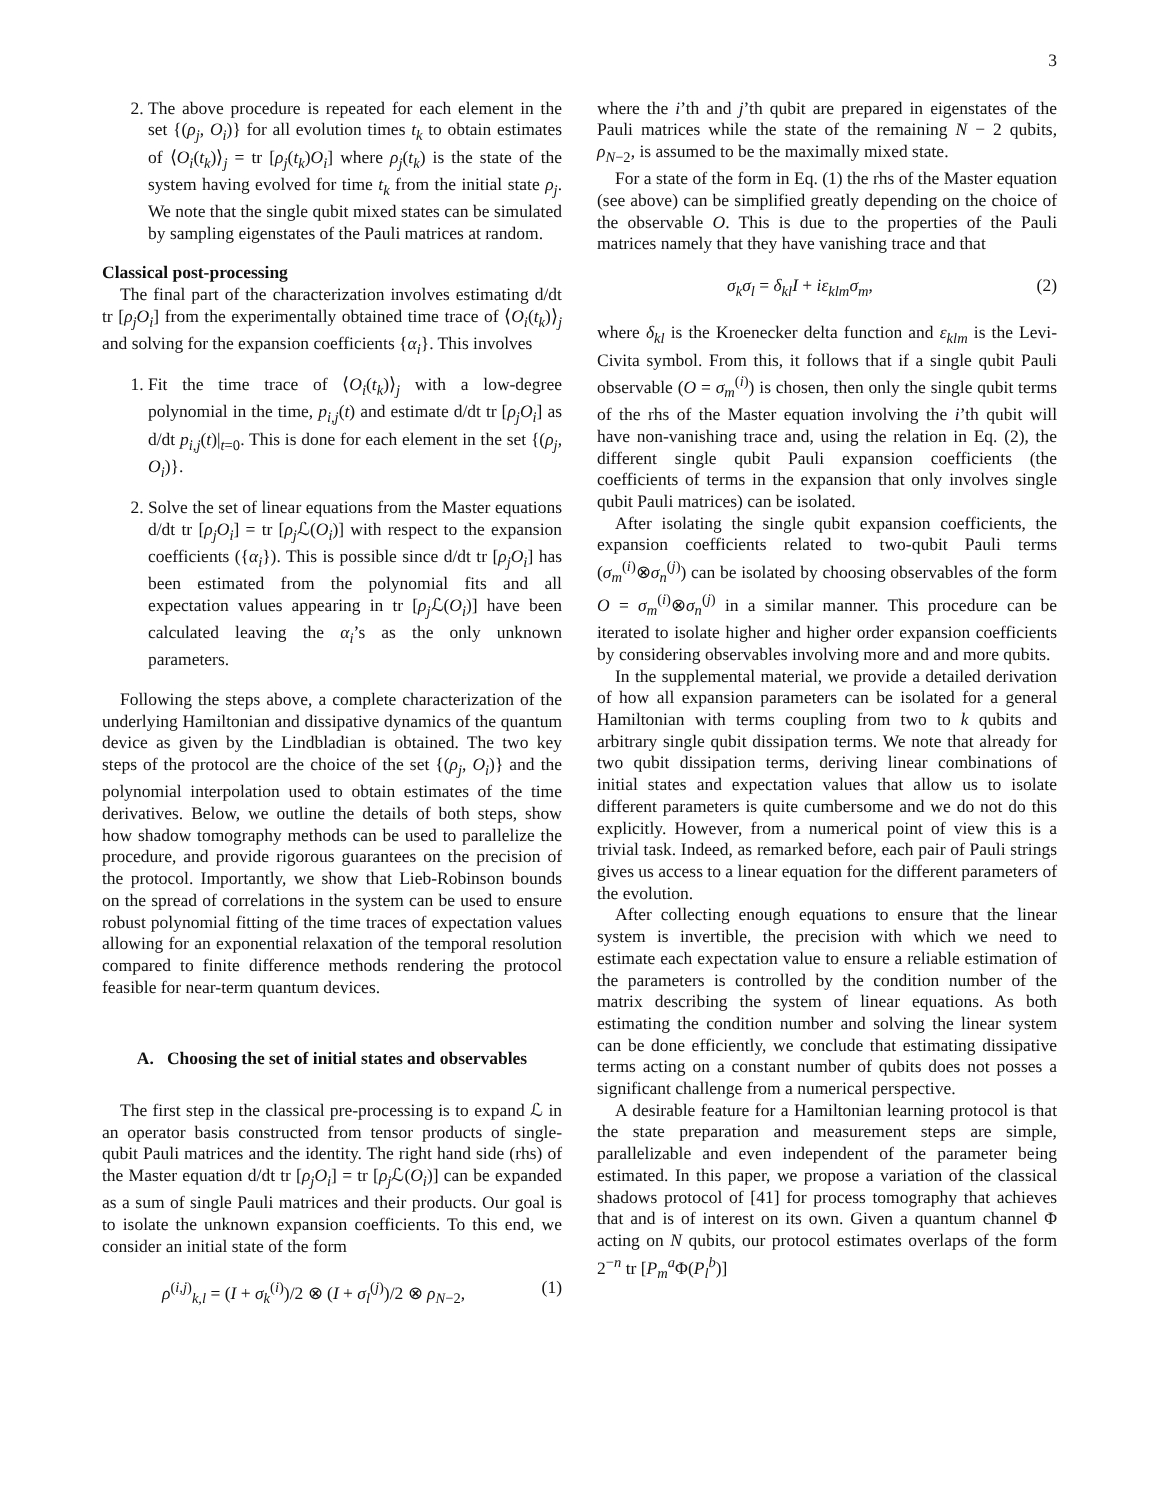3
2. The above procedure is repeated for each element in the set {(ρ<sub>j</sub>, O<sub>i</sub>)} for all evolution times t<sub>k</sub> to obtain estimates of ⟨O<sub>i</sub>(t<sub>k</sub>)⟩<sub>j</sub> = tr [ρ<sub>j</sub>(t<sub>k</sub>)O<sub>i</sub>] where ρ<sub>j</sub>(t<sub>k</sub>) is the state of the system having evolved for time t<sub>k</sub> from the initial state ρ<sub>j</sub>. We note that the single qubit mixed states can be simulated by sampling eigenstates of the Pauli matrices at random.
Classical post-processing
The final part of the characterization involves estimating d/dt tr [ρ<sub>j</sub>O<sub>i</sub>] from the experimentally obtained time trace of ⟨O<sub>i</sub>(t<sub>k</sub>)⟩<sub>j</sub> and solving for the expansion coefficients {α<sub>i</sub>}. This involves
1. Fit the time trace of ⟨O<sub>i</sub>(t<sub>k</sub>)⟩<sub>j</sub> with a low-degree polynomial in the time, p<sub>i,j</sub>(t) and estimate d/dt tr [ρ<sub>j</sub>O<sub>i</sub>] as d/dt p<sub>i,j</sub>(t)|<sub>t=0</sub>. This is done for each element in the set {(ρ<sub>j</sub>, O<sub>i</sub>)}.
2. Solve the set of linear equations from the Master equations d/dt tr [ρ<sub>j</sub>O<sub>i</sub>] = tr [ρ<sub>j</sub> ℒ(O<sub>i</sub>)] with respect to the expansion coefficients ({α<sub>i</sub>}). This is possible since d/dt tr [ρ<sub>j</sub>O<sub>i</sub>] has been estimated from the polynomial fits and all expectation values appearing in tr [ρ<sub>j</sub> ℒ(O<sub>i</sub>)] have been calculated leaving the α<sub>i</sub>’s as the only unknown parameters.
Following the steps above, a complete characterization of the underlying Hamiltonian and dissipative dynamics of the quantum device as given by the Lindbladian is obtained. The two key steps of the protocol are the choice of the set {(ρ<sub>j</sub>, O<sub>i</sub>)} and the polynomial interpolation used to obtain estimates of the time derivatives. Below, we outline the details of both steps, show how shadow tomography methods can be used to parallelize the procedure, and provide rigorous guarantees on the precision of the protocol. Importantly, we show that Lieb-Robinson bounds on the spread of correlations in the system can be used to ensure robust polynomial fitting of the time traces of expectation values allowing for an exponential relaxation of the temporal resolution compared to finite difference methods rendering the protocol feasible for near-term quantum devices.
A. Choosing the set of initial states and observables
The first step in the classical pre-processing is to expand ℒ in an operator basis constructed from tensor products of single-qubit Pauli matrices and the identity. The right hand side (rhs) of the Master equation d/dt tr [ρ<sub>j</sub>O<sub>i</sub>] = tr [ρ<sub>j</sub> ℒ(O<sub>i</sub>)] can be expanded as a sum of single Pauli matrices and their products. Our goal is to isolate the unknown expansion coefficients. To this end, we consider an initial state of the form
ρ<sup>(i,j)</sup><sub>k,l</sub> = (I + σ<sub>k</sub><sup>(i)</sup>)/2 ⊗ (I + σ<sub>l</sub><sup>(j)</sup>)/2 ⊗ ρ<sub>N−2</sub>, (1)
where the i’th and j’th qubit are prepared in eigenstates of the Pauli matrices while the state of the remaining N − 2 qubits, ρ<sub>N−2</sub>, is assumed to be the maximally mixed state.
For a state of the form in Eq. (1) the rhs of the Master equation (see above) can be simplified greatly depending on the choice of the observable O. This is due to the properties of the Pauli matrices namely that they have vanishing trace and that
σ<sub>k</sub>σ<sub>l</sub> = δ<sub>kl</sub>I + iε<sub>klm</sub>σ<sub>m</sub>, (2)
where δ<sub>kl</sub> is the Kroenecker delta function and ε<sub>klm</sub> is the Levi-Civita symbol. From this, it follows that if a single qubit Pauli observable (O = σ<sub>m</sub><sup>(i)</sup>) is chosen, then only the single qubit terms of the rhs of the Master equation involving the i’th qubit will have non-vanishing trace and, using the relation in Eq. (2), the different single qubit Pauli expansion coefficients (the coefficients of terms in the expansion that only involves single qubit Pauli matrices) can be isolated.
After isolating the single qubit expansion coefficients, the expansion coefficients related to two-qubit Pauli terms (σ<sub>m</sub><sup>(i)</sup>⊗σ<sub>n</sub><sup>(j)</sup>) can be isolated by choosing observables of the form O = σ<sub>m</sub><sup>(i)</sup>⊗σ<sub>n</sub><sup>(j)</sup> in a similar manner. This procedure can be iterated to isolate higher and higher order expansion coefficients by considering observables involving more and and more qubits.
In the supplemental material, we provide a detailed derivation of how all expansion parameters can be isolated for a general Hamiltonian with terms coupling from two to k qubits and arbitrary single qubit dissipation terms. We note that already for two qubit dissipation terms, deriving linear combinations of initial states and expectation values that allow us to isolate different parameters is quite cumbersome and we do not do this explicitly. However, from a numerical point of view this is a trivial task. Indeed, as remarked before, each pair of Pauli strings gives us access to a linear equation for the different parameters of the evolution.
After collecting enough equations to ensure that the linear system is invertible, the precision with which we need to estimate each expectation value to ensure a reliable estimation of the parameters is controlled by the condition number of the matrix describing the system of linear equations. As both estimating the condition number and solving the linear system can be done efficiently, we conclude that estimating dissipative terms acting on a constant number of qubits does not posses a significant challenge from a numerical perspective.
A desirable feature for a Hamiltonian learning protocol is that the state preparation and measurement steps are simple, parallelizable and even independent of the parameter being estimated. In this paper, we propose a variation of the classical shadows protocol of [41] for process tomography that achieves that and is of interest on its own. Given a quantum channel Φ acting on N qubits, our protocol estimates overlaps of the form 2<sup>−n</sup> tr [P<sub>m</sub><sup>a</sup>Φ(P<sub>l</sub><sup>b</sup>)]